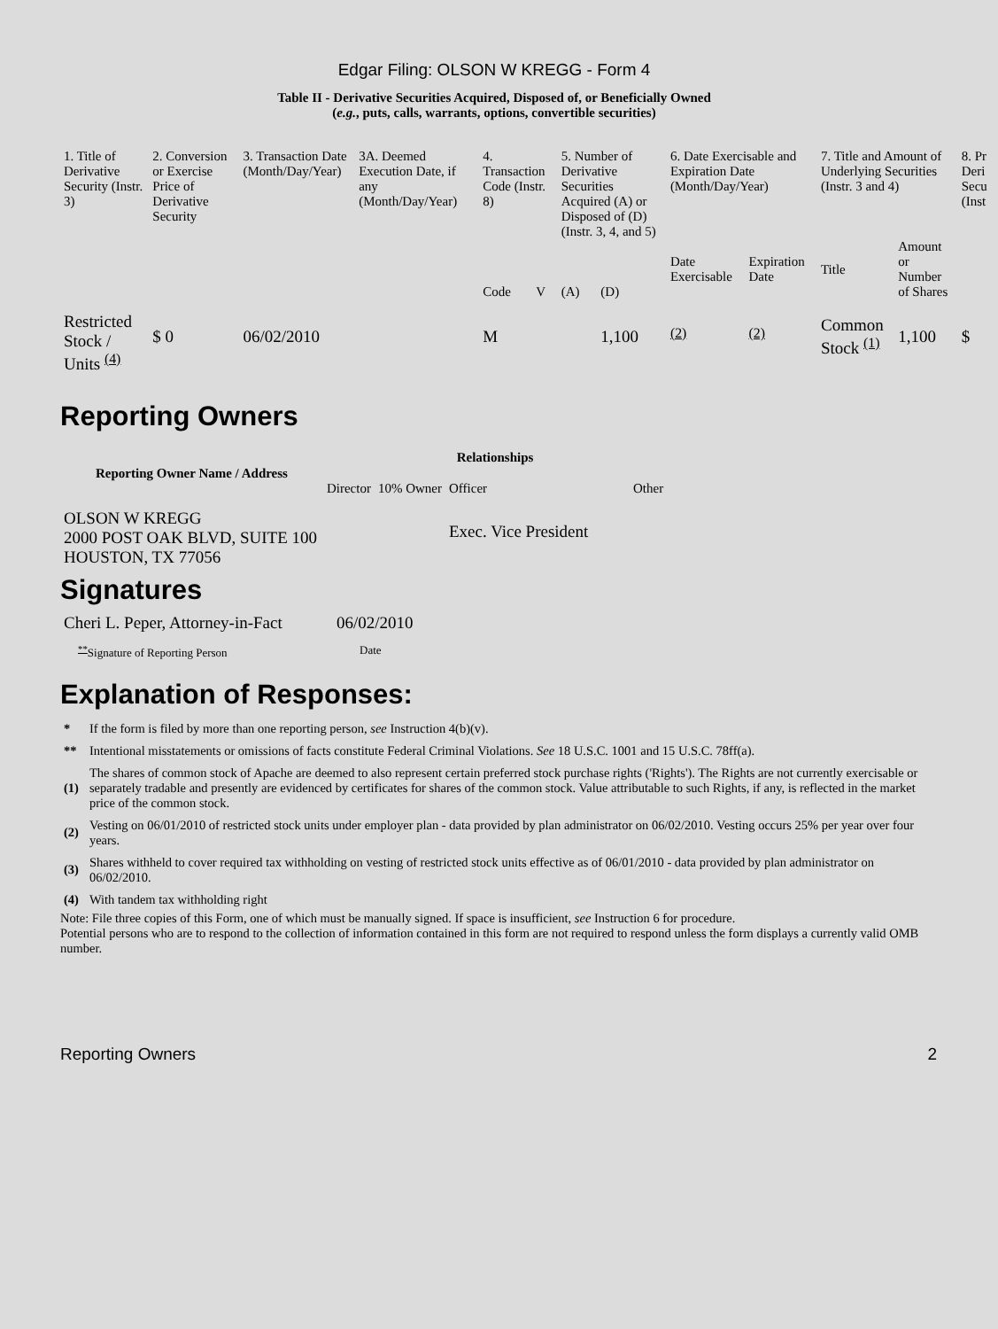Edgar Filing: OLSON W KREGG - Form 4
Table II - Derivative Securities Acquired, Disposed of, or Beneficially Owned
(e.g., puts, calls, warrants, options, convertible securities)
| 1. Title of Derivative Security (Instr. 3) | 2. Conversion or Exercise Price of Derivative Security | 3. Transaction Date (Month/Day/Year) | 3A. Deemed Execution Date, if any (Month/Day/Year) | 4. Transaction Code (Instr. 8) | | 5. Number of Derivative Securities Acquired (A) or Disposed of (D) (Instr. 3, 4, and 5) | | 6. Date Exercisable and Expiration Date (Month/Day/Year) | | 7. Title and Amount of Underlying Securities (Instr. 3 and 4) | | 8. Pr Deri Secu (Inst |
| | | | | Code | V | (A) | (D) | Date Exercisable | Expiration Date | Title | Amount or Number of Shares | |
| Restricted Stock / Units <sup>(4)</sup> | $ 0 | 06/02/2010 | | M | | | 1,100 | <sup>(2)</sup> | <sup>(2)</sup> | Common Stock <sup>(1)</sup> | 1,100 | $ |
Reporting Owners
| Reporting Owner Name / Address | Relationships | | | |
| --- | --- | --- | --- | --- |
| | Director | 10% Owner | Officer | Other |
| OLSON W KREGG 2000 POST OAK BLVD, SUITE 100 HOUSTON, TX 77056 | | | Exec. Vice President | |
Signatures
| Cheri L. Peper, Attorney-in-Fact | 06/02/2010 |
| <sup>**</sup> Signature of Reporting Person | Date |
Explanation of Responses:
| * | If the form is filed by more than one reporting person, see Instruction 4(b)(v). |
| ** | Intentional misstatements or omissions of facts constitute Federal Criminal Violations. See 18 U.S.C. 1001 and 15 U.S.C. 78ff(a). |
| (1) | The shares of common stock of Apache are deemed to also represent certain preferred stock purchase rights ('Rights'). The Rights are not currently exercisable or separately tradable and presently are evidenced by certificates for shares of the common stock. Value attributable to such Rights, if any, is reflected in the market price of the common stock. |
| (2) | Vesting on 06/01/2010 of restricted stock units under employer plan - data provided by plan administrator on 06/02/2010. Vesting occurs 25% per year over four years. |
| (3) | Shares withheld to cover required tax withholding on vesting of restricted stock units effective as of 06/01/2010 - data provided by plan administrator on 06/02/2010. |
| (4) | With tandem tax withholding right |
Note: File three copies of this Form, one of which must be manually signed. If space is insufficient, see Instruction 6 for procedure.
Potential persons who are to respond to the collection of information contained in this form are not required to respond unless the form displays a currently valid OMB number.
Reporting Owners 2